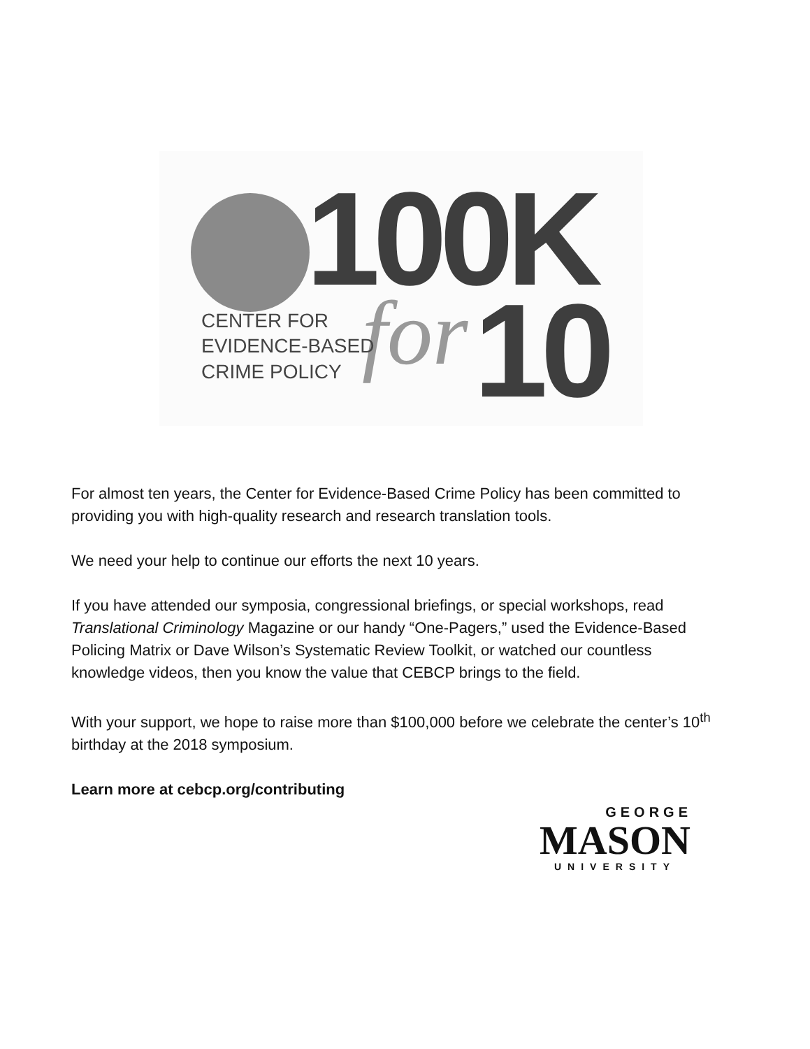100K
for 10
CENTER FOR
EVIDENCE-BASED
CRIME POLICY
For almost ten years, the Center for Evidence-Based Crime Policy has been committed to providing you with high-quality research and research translation tools.
We need your help to continue our efforts the next 10 years.
If you have attended our symposia, congressional briefings, or special workshops, read Translational Criminology Magazine or our handy “One-Pagers,” used the Evidence-Based Policing Matrix or Dave Wilson’s Systematic Review Toolkit, or watched our countless knowledge videos, then you know the value that CEBCP brings to the field.
With your support, we hope to raise more than $100,000 before we celebrate the center’s 10<sup>th</sup> birthday at the 2018 symposium.
Learn more at cebcp.org/contributing
GEORGE
MASON
UNIVERSITY